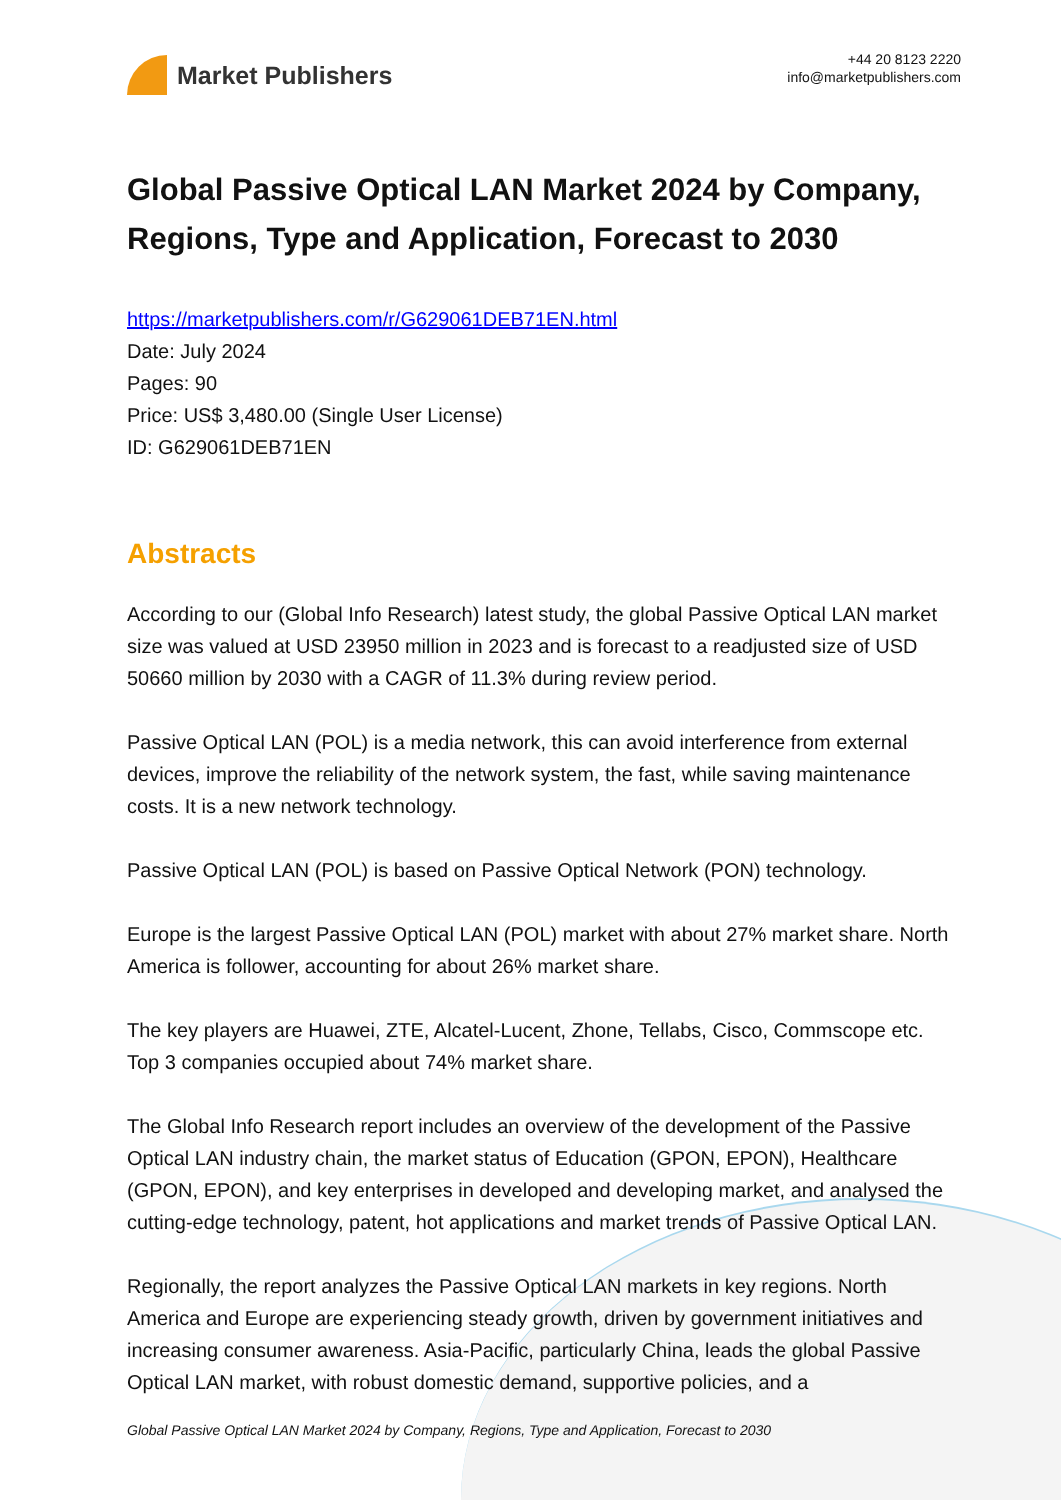Market Publishers
+44 20 8123 2220
info@marketpublishers.com
Global Passive Optical LAN Market 2024 by Company, Regions, Type and Application, Forecast to 2030
https://marketpublishers.com/r/G629061DEB71EN.html
Date: July 2024
Pages: 90
Price: US$ 3,480.00 (Single User License)
ID: G629061DEB71EN
Abstracts
According to our (Global Info Research) latest study, the global Passive Optical LAN market size was valued at USD 23950 million in 2023 and is forecast to a readjusted size of USD 50660 million by 2030 with a CAGR of 11.3% during review period.
Passive Optical LAN (POL) is a media network, this can avoid interference from external devices, improve the reliability of the network system, the fast, while saving maintenance costs. It is a new network technology.
Passive Optical LAN (POL) is based on Passive Optical Network (PON) technology.
Europe is the largest Passive Optical LAN (POL) market with about 27% market share. North America is follower, accounting for about 26% market share.
The key players are Huawei, ZTE, Alcatel-Lucent, Zhone, Tellabs, Cisco, Commscope etc. Top 3 companies occupied about 74% market share.
The Global Info Research report includes an overview of the development of the Passive Optical LAN industry chain, the market status of Education (GPON, EPON), Healthcare (GPON, EPON), and key enterprises in developed and developing market, and analysed the cutting-edge technology, patent, hot applications and market trends of Passive Optical LAN.
Regionally, the report analyzes the Passive Optical LAN markets in key regions. North America and Europe are experiencing steady growth, driven by government initiatives and increasing consumer awareness. Asia-Pacific, particularly China, leads the global Passive Optical LAN market, with robust domestic demand, supportive policies, and a
Global Passive Optical LAN Market 2024 by Company, Regions, Type and Application, Forecast to 2030